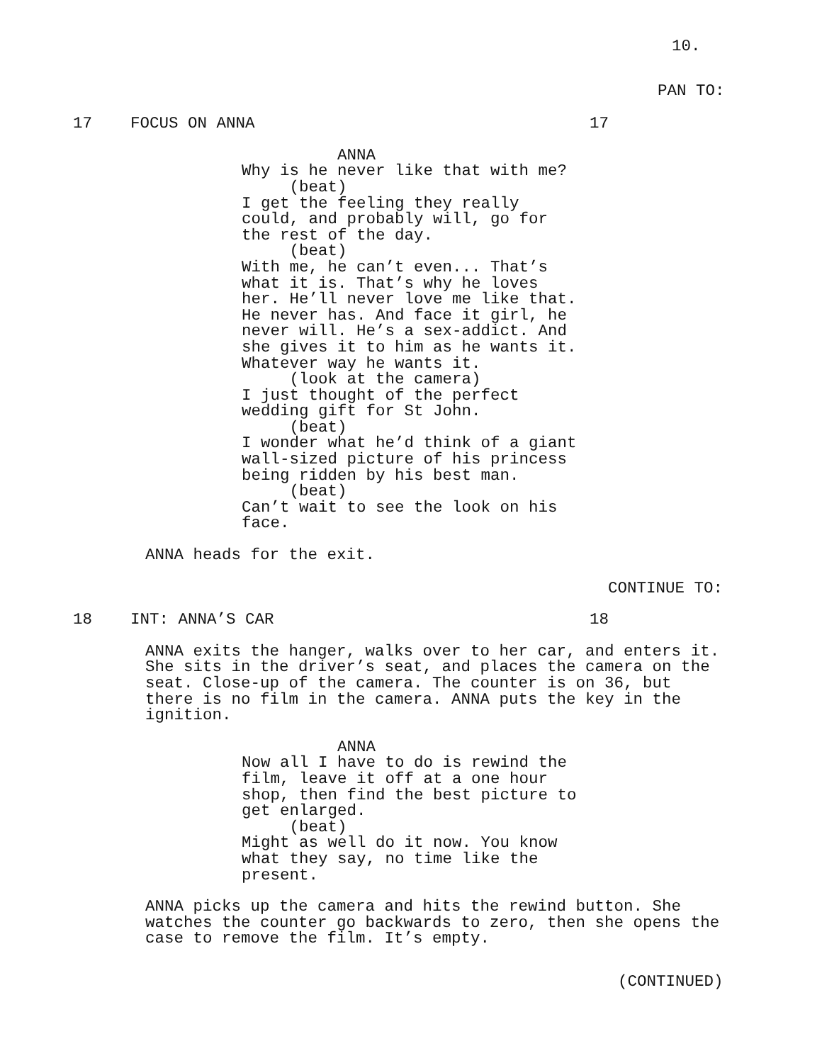10.
PAN TO:
17 FOCUS ON ANNA 17
ANNA Why is he never like that with me? (beat) I get the feeling they really could, and probably will, go for the rest of the day. (beat) With me, he can’t even... That’s what it is. That’s why he loves her. He’ll never love me like that. He never has. And face it girl, he never will. He’s a sex-addict. And she gives it to him as he wants it. Whatever way he wants it. (look at the camera) I just thought of the perfect wedding gift for St John. (beat) I wonder what he’d think of a giant wall-sized picture of his princess being ridden by his best man. (beat) Can’t wait to see the look on his face.
ANNA heads for the exit.
CONTINUE TO:
18 INT: ANNA’S CAR 18
ANNA exits the hanger, walks over to her car, and enters it. She sits in the driver’s seat, and places the camera on the seat. Close-up of the camera. The counter is on 36, but there is no film in the camera. ANNA puts the key in the ignition.
ANNA Now all I have to do is rewind the film, leave it off at a one hour shop, then find the best picture to get enlarged. (beat) Might as well do it now. You know what they say, no time like the present.
ANNA picks up the camera and hits the rewind button. She watches the counter go backwards to zero, then she opens the case to remove the film. It’s empty.
(CONTINUED)